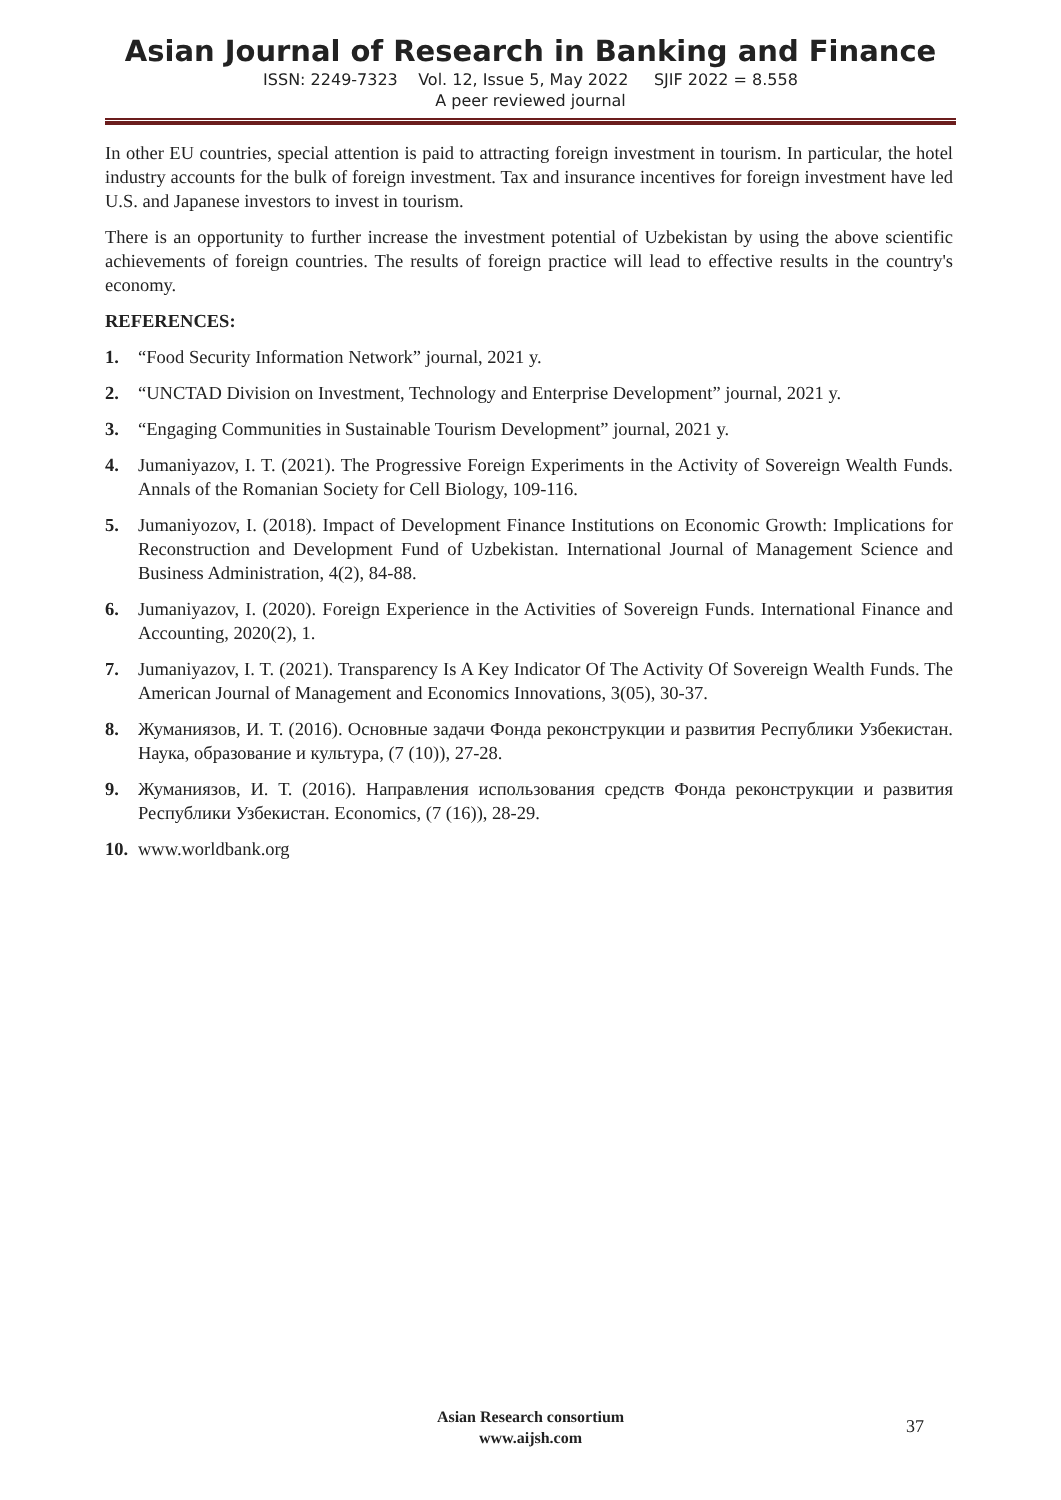Asian Journal of Research in Banking and Finance
ISSN: 2249-7323 Vol. 12, Issue 5, May 2022 SJIF 2022 = 8.558
A peer reviewed journal
In other EU countries, special attention is paid to attracting foreign investment in tourism. In particular, the hotel industry accounts for the bulk of foreign investment. Tax and insurance incentives for foreign investment have led U.S. and Japanese investors to invest in tourism.
There is an opportunity to further increase the investment potential of Uzbekistan by using the above scientific achievements of foreign countries. The results of foreign practice will lead to effective results in the country's economy.
REFERENCES:
1. “Food Security Information Network” journal, 2021 y.
2. “UNCTAD Division on Investment, Technology and Enterprise Development” journal, 2021 y.
3. “Engaging Communities in Sustainable Tourism Development” journal, 2021 y.
4. Jumaniyazov, I. T. (2021). The Progressive Foreign Experiments in the Activity of Sovereign Wealth Funds. Annals of the Romanian Society for Cell Biology, 109-116.
5. Jumaniyozov, I. (2018). Impact of Development Finance Institutions on Economic Growth: Implications for Reconstruction and Development Fund of Uzbekistan. International Journal of Management Science and Business Administration, 4(2), 84-88.
6. Jumaniyazov, I. (2020). Foreign Experience in the Activities of Sovereign Funds. International Finance and Accounting, 2020(2), 1.
7. Jumaniyazov, I. T. (2021). Transparency Is A Key Indicator Of The Activity Of Sovereign Wealth Funds. The American Journal of Management and Economics Innovations, 3(05), 30-37.
8. Жуманиязов, И. Т. (2016). Основные задачи Фонда реконструкции и развития Республики Узбекистан. Наука, образование и культура, (7 (10)), 27-28.
9. Жуманиязов, И. Т. (2016). Направления использования средств Фонда реконструкции и развития Республики Узбекистан. Economics, (7 (16)), 28-29.
10. www.worldbank.org
Asian Research consortium
www.aijsh.com
37